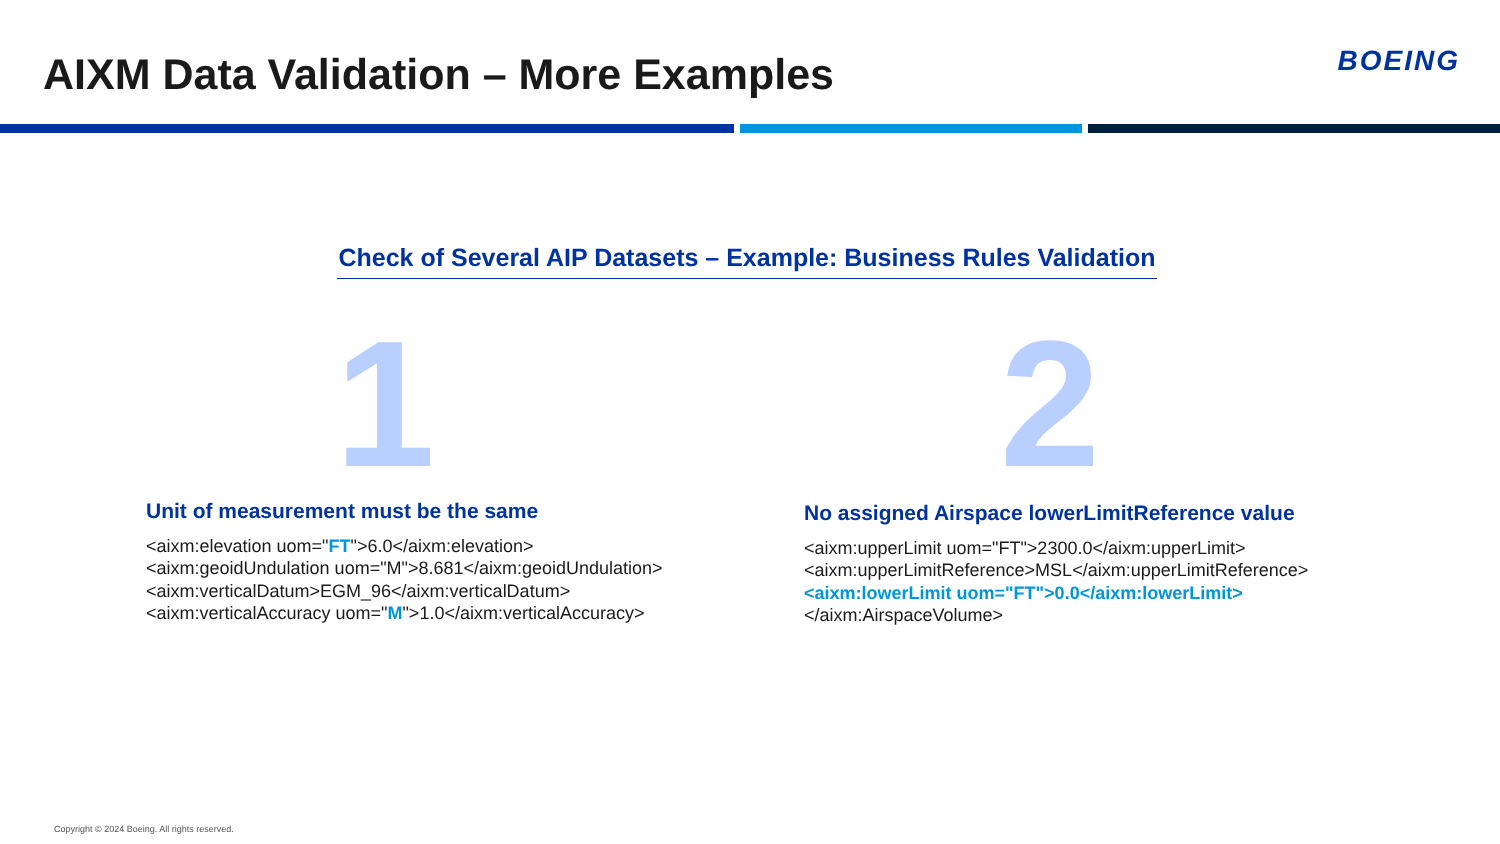AIXM Data Validation – More Examples
BOEING
Check of Several AIP Datasets – Example: Business Rules Validation
1 2
Unit of measurement must be the same
<aixm:elevation uom="FT">6.0</aixm:elevation>
<aixm:geoidUndulation uom="M">8.681</aixm:geoidUndulation>
<aixm:verticalDatum>EGM_96</aixm:verticalDatum>
<aixm:verticalAccuracy uom="M">1.0</aixm:verticalAccuracy>
No assigned Airspace lowerLimitReference value
<aixm:upperLimit uom="FT">2300.0</aixm:upperLimit>
<aixm:upperLimitReference>MSL</aixm:upperLimitReference>
<aixm:lowerLimit uom="FT">0.0</aixm:lowerLimit>
</aixm:AirspaceVolume>
Copyright © 2024 Boeing. All rights reserved.